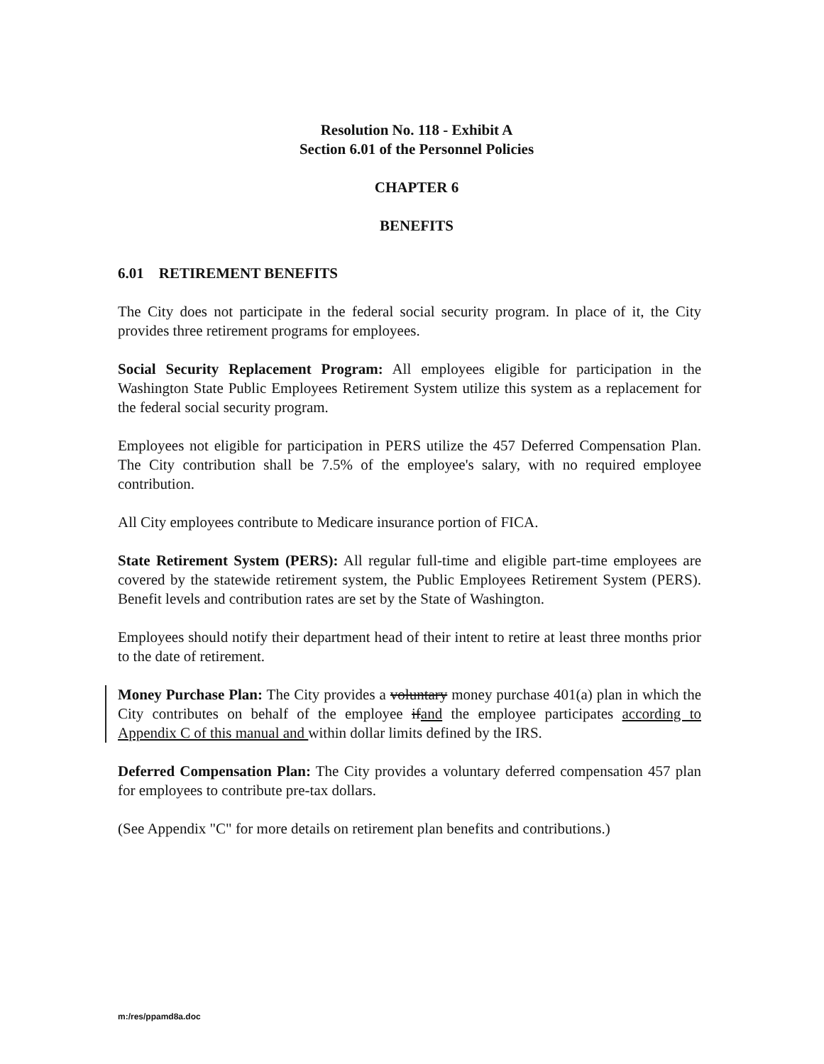Resolution No. 118 - Exhibit A
Section 6.01 of the Personnel Policies
CHAPTER 6
BENEFITS
6.01 RETIREMENT BENEFITS
The City does not participate in the federal social security program. In place of it, the City provides three retirement programs for employees.
Social Security Replacement Program: All employees eligible for participation in the Washington State Public Employees Retirement System utilize this system as a replacement for the federal social security program.
Employees not eligible for participation in PERS utilize the 457 Deferred Compensation Plan. The City contribution shall be 7.5% of the employee's salary, with no required employee contribution.
All City employees contribute to Medicare insurance portion of FICA.
State Retirement System (PERS): All regular full-time and eligible part-time employees are covered by the statewide retirement system, the Public Employees Retirement System (PERS). Benefit levels and contribution rates are set by the State of Washington.
Employees should notify their department head of their intent to retire at least three months prior to the date of retirement.
Money Purchase Plan: The City provides a voluntary money purchase 401(a) plan in which the City contributes on behalf of the employee ifand the employee participates according to Appendix C of this manual and within dollar limits defined by the IRS.
Deferred Compensation Plan: The City provides a voluntary deferred compensation 457 plan for employees to contribute pre-tax dollars.
(See Appendix "C" for more details on retirement plan benefits and contributions.)
m:/res/ppamd8a.doc